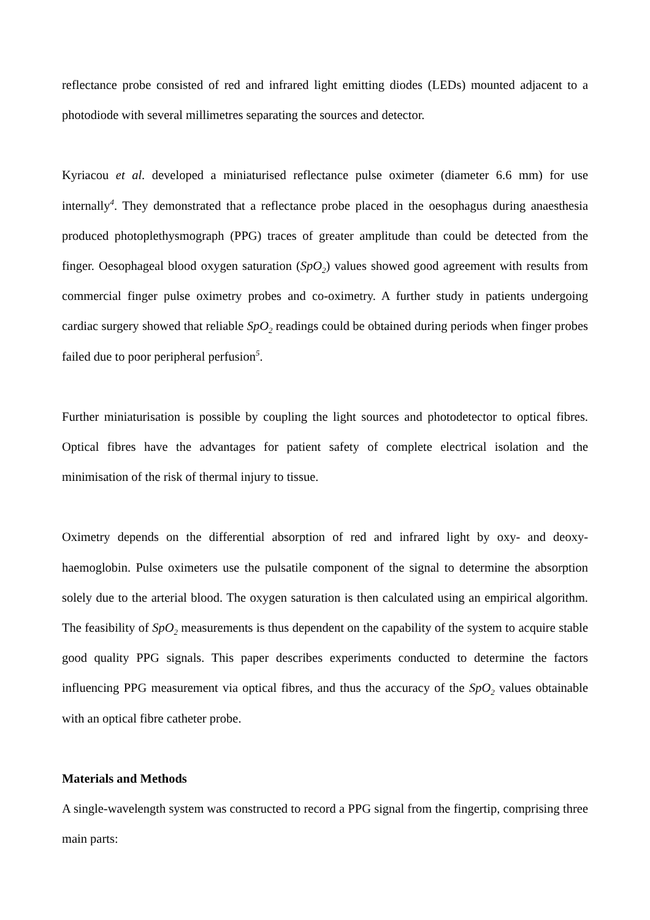reflectance probe consisted of red and infrared light emitting diodes (LEDs) mounted adjacent to a photodiode with several millimetres separating the sources and detector.
Kyriacou et al. developed a miniaturised reflectance pulse oximeter (diameter 6.6 mm) for use internally<sup>4</sup>. They demonstrated that a reflectance probe placed in the oesophagus during anaesthesia produced photoplethysmograph (PPG) traces of greater amplitude than could be detected from the finger. Oesophageal blood oxygen saturation (SpO<sub>2</sub>) values showed good agreement with results from commercial finger pulse oximetry probes and co-oximetry. A further study in patients undergoing cardiac surgery showed that reliable SpO<sub>2</sub> readings could be obtained during periods when finger probes failed due to poor peripheral perfusion<sup>5</sup>.
Further miniaturisation is possible by coupling the light sources and photodetector to optical fibres. Optical fibres have the advantages for patient safety of complete electrical isolation and the minimisation of the risk of thermal injury to tissue.
Oximetry depends on the differential absorption of red and infrared light by oxy- and deoxy-haemoglobin. Pulse oximeters use the pulsatile component of the signal to determine the absorption solely due to the arterial blood. The oxygen saturation is then calculated using an empirical algorithm. The feasibility of SpO<sub>2</sub> measurements is thus dependent on the capability of the system to acquire stable good quality PPG signals. This paper describes experiments conducted to determine the factors influencing PPG measurement via optical fibres, and thus the accuracy of the SpO<sub>2</sub> values obtainable with an optical fibre catheter probe.
Materials and Methods
A single-wavelength system was constructed to record a PPG signal from the fingertip, comprising three main parts: